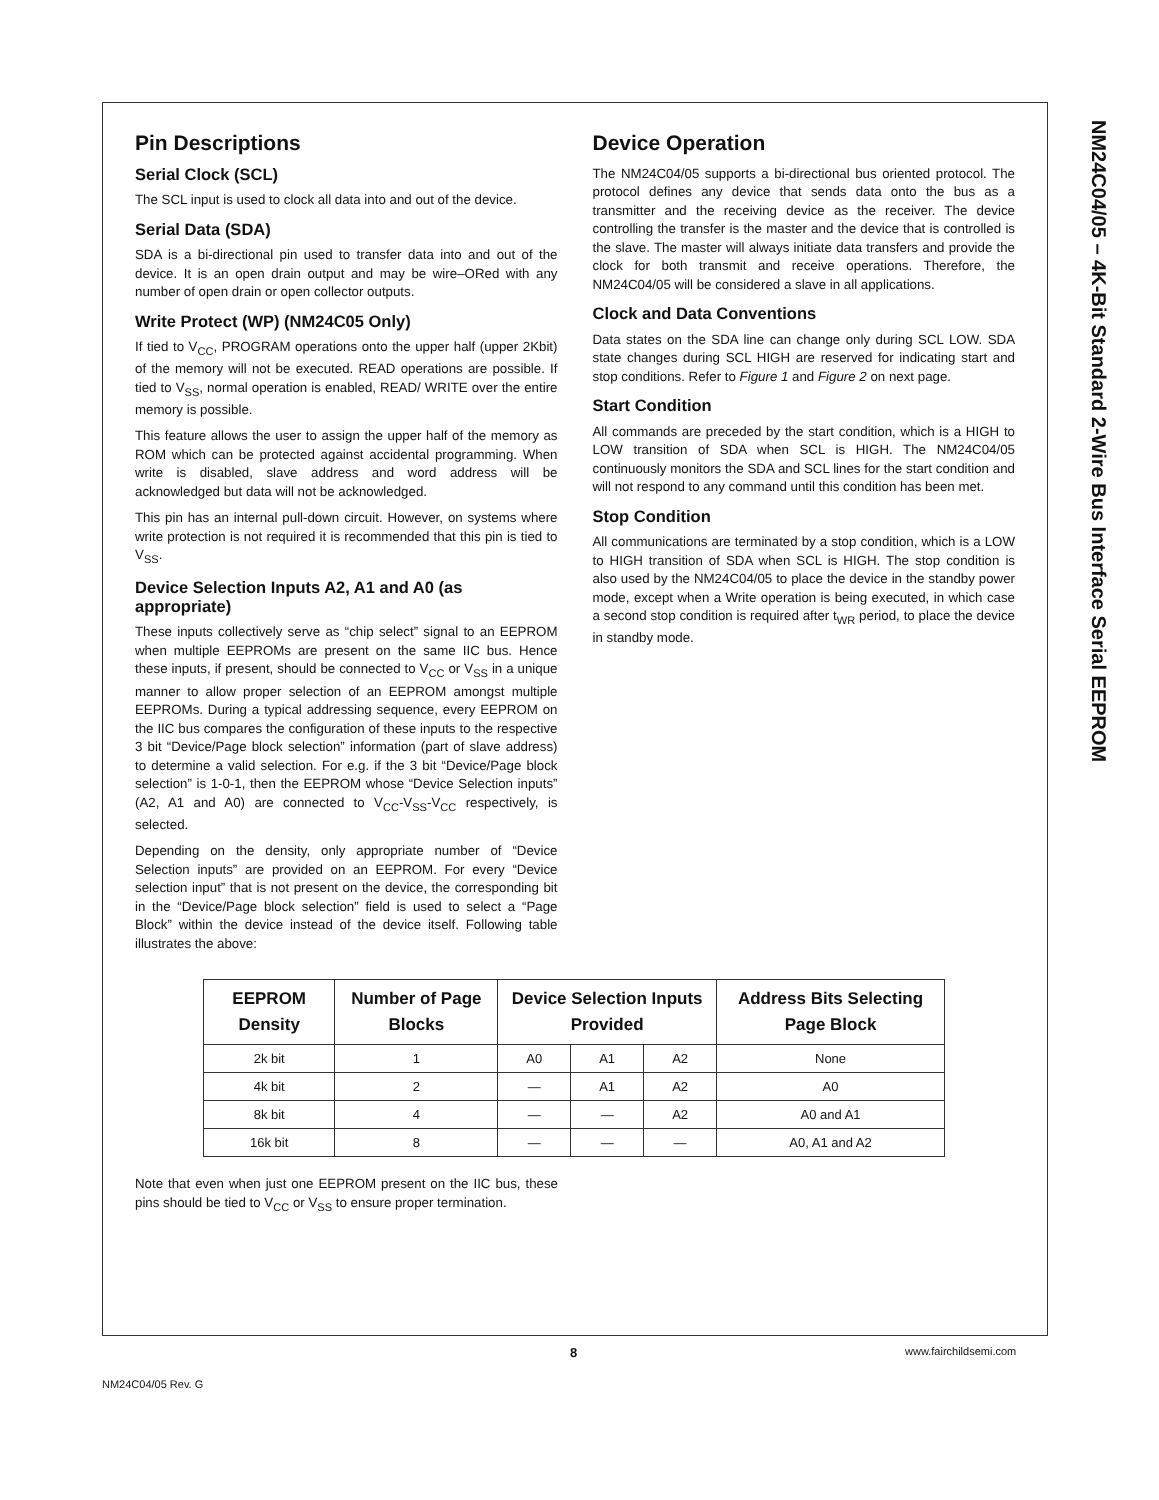NM24C04/05 – 4K-Bit Standard 2-Wire Bus Interface Serial EEPROM
Pin Descriptions
Serial Clock (SCL)
The SCL input is used to clock all data into and out of the device.
Serial Data (SDA)
SDA is a bi-directional pin used to transfer data into and out of the device. It is an open drain output and may be wire–ORed with any number of open drain or open collector outputs.
Write Protect (WP) (NM24C05 Only)
If tied to V<sub>CC</sub>, PROGRAM operations onto the upper half (upper 2Kbit) of the memory will not be executed. READ operations are possible. If tied to V<sub>SS</sub>, normal operation is enabled, READ/ WRITE over the entire memory is possible.
This feature allows the user to assign the upper half of the memory as ROM which can be protected against accidental programming. When write is disabled, slave address and word address will be acknowledged but data will not be acknowledged.
This pin has an internal pull-down circuit. However, on systems where write protection is not required it is recommended that this pin is tied to V<sub>SS</sub>.
Device Selection Inputs A2, A1 and A0 (as appropriate)
These inputs collectively serve as “chip select” signal to an EEPROM when multiple EEPROMs are present on the same IIC bus. Hence these inputs, if present, should be connected to V<sub>CC</sub> or V<sub>SS</sub> in a unique manner to allow proper selection of an EEPROM amongst multiple EEPROMs. During a typical addressing sequence, every EEPROM on the IIC bus compares the configuration of these inputs to the respective 3 bit “Device/Page block selection” information (part of slave address) to determine a valid selection. For e.g. if the 3 bit “Device/Page block selection” is 1-0-1, then the EEPROM whose “Device Selection inputs” (A2, A1 and A0) are connected to V<sub>CC</sub>-V<sub>SS</sub>-V<sub>CC</sub> respectively, is selected.
Depending on the density, only appropriate number of “Device Selection inputs” are provided on an EEPROM. For every “Device selection input” that is not present on the device, the corresponding bit in the “Device/Page block selection” field is used to select a “Page Block” within the device instead of the device itself. Following table illustrates the above:
Device Operation
The NM24C04/05 supports a bi-directional bus oriented protocol. The protocol defines any device that sends data onto the bus as a transmitter and the receiving device as the receiver. The device controlling the transfer is the master and the device that is controlled is the slave. The master will always initiate data transfers and provide the clock for both transmit and receive operations. Therefore, the NM24C04/05 will be considered a slave in all applications.
Clock and Data Conventions
Data states on the SDA line can change only during SCL LOW. SDA state changes during SCL HIGH are reserved for indicating start and stop conditions. Refer to Figure 1 and Figure 2 on next page.
Start Condition
All commands are preceded by the start condition, which is a HIGH to LOW transition of SDA when SCL is HIGH. The NM24C04/05 continuously monitors the SDA and SCL lines for the start condition and will not respond to any command until this condition has been met.
Stop Condition
All communications are terminated by a stop condition, which is a LOW to HIGH transition of SDA when SCL is HIGH. The stop condition is also used by the NM24C04/05 to place the device in the standby power mode, except when a Write operation is being executed, in which case a second stop condition is required after t<sub>WR</sub> period, to place the device in standby mode.
| EEPROM Density | Number of Page Blocks | Device Selection Inputs Provided | | | Address Bits Selecting Page Block |
| --- | --- | --- | --- | --- | --- |
| 2k bit | 1 | A0 | A1 | A2 | None |
| 4k bit | 2 | — | A1 | A2 | A0 |
| 8k bit | 4 | — | — | A2 | A0 and A1 |
| 16k bit | 8 | — | — | — | A0, A1 and A2 |
Note that even when just one EEPROM present on the IIC bus, these pins should be tied to V<sub>CC</sub> or V<sub>SS</sub> to ensure proper termination.
8 www.fairchildsemi.com
NM24C04/05 Rev. G